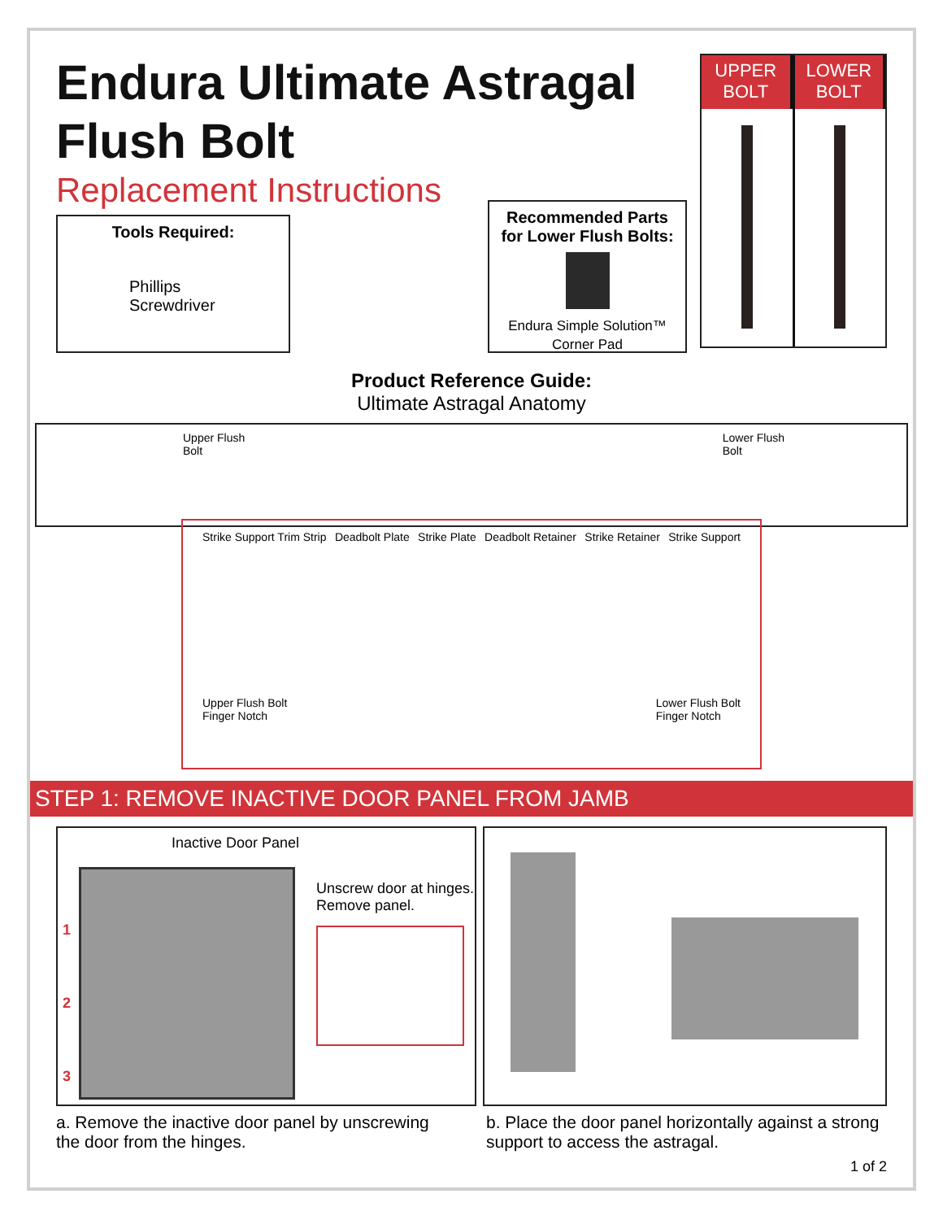Endura Ultimate Astragal
Flush Bolt
Replacement Instructions
Tools Required:
Phillips
Screwdriver
Recommended Parts for Lower Flush Bolts:
Endura Simple Solution™ Corner Pad
UPPER
BOLT
LOWER
BOLT
Product Reference Guide:
Ultimate Astragal Anatomy
Upper Flush
Bolt Lower Flush
Bolt
Strike Support Trim Strip Deadbolt Plate Strike Plate Deadbolt Retainer Strike Retainer Strike Support Upper Flush Bolt
Finger Notch Lower Flush Bolt
Finger Notch
STEP 1: REMOVE INACTIVE DOOR PANEL FROM JAMB
Inactive Door Panel
1
2
3
Unscrew door at hinges.
Remove panel.
a. Remove the inactive door panel by unscrewing the door from the hinges.
b. Place the door panel horizontally against a strong support to access the astragal.
1 of 2